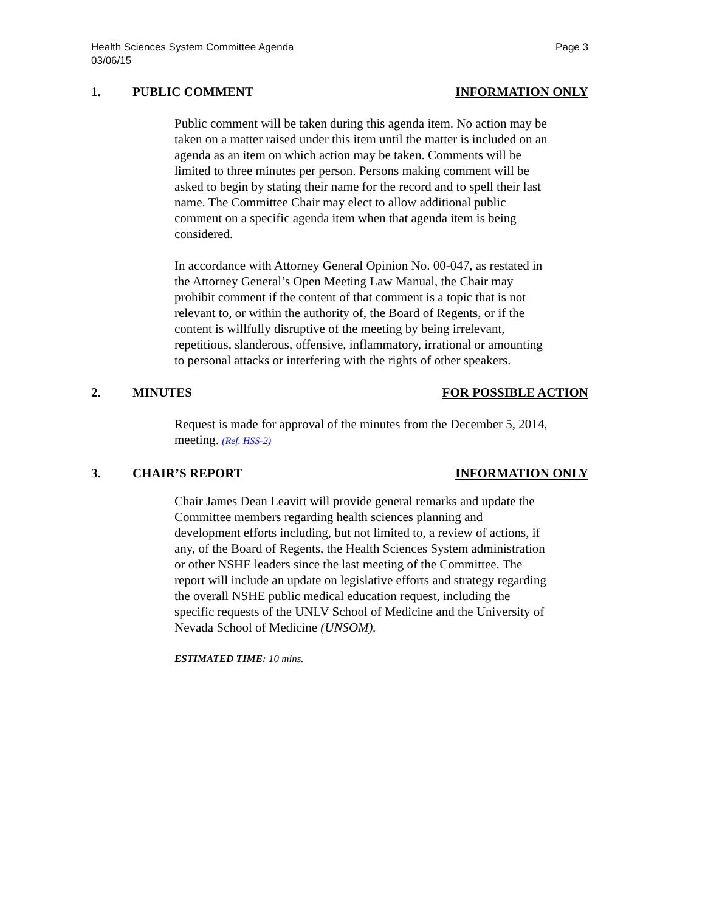Health Sciences System Committee Agenda
03/06/15
Page 3
1. PUBLIC COMMENT INFORMATION ONLY
Public comment will be taken during this agenda item. No action may be taken on a matter raised under this item until the matter is included on an agenda as an item on which action may be taken. Comments will be limited to three minutes per person. Persons making comment will be asked to begin by stating their name for the record and to spell their last name. The Committee Chair may elect to allow additional public comment on a specific agenda item when that agenda item is being considered.
In accordance with Attorney General Opinion No. 00-047, as restated in the Attorney General’s Open Meeting Law Manual, the Chair may prohibit comment if the content of that comment is a topic that is not relevant to, or within the authority of, the Board of Regents, or if the content is willfully disruptive of the meeting by being irrelevant, repetitious, slanderous, offensive, inflammatory, irrational or amounting to personal attacks or interfering with the rights of other speakers.
2. MINUTES FOR POSSIBLE ACTION
Request is made for approval of the minutes from the December 5, 2014, meeting. (Ref. HSS-2)
3. CHAIR’S REPORT INFORMATION ONLY
Chair James Dean Leavitt will provide general remarks and update the Committee members regarding health sciences planning and development efforts including, but not limited to, a review of actions, if any, of the Board of Regents, the Health Sciences System administration or other NSHE leaders since the last meeting of the Committee. The report will include an update on legislative efforts and strategy regarding the overall NSHE public medical education request, including the specific requests of the UNLV School of Medicine and the University of Nevada School of Medicine (UNSOM).
ESTIMATED TIME: 10 mins.